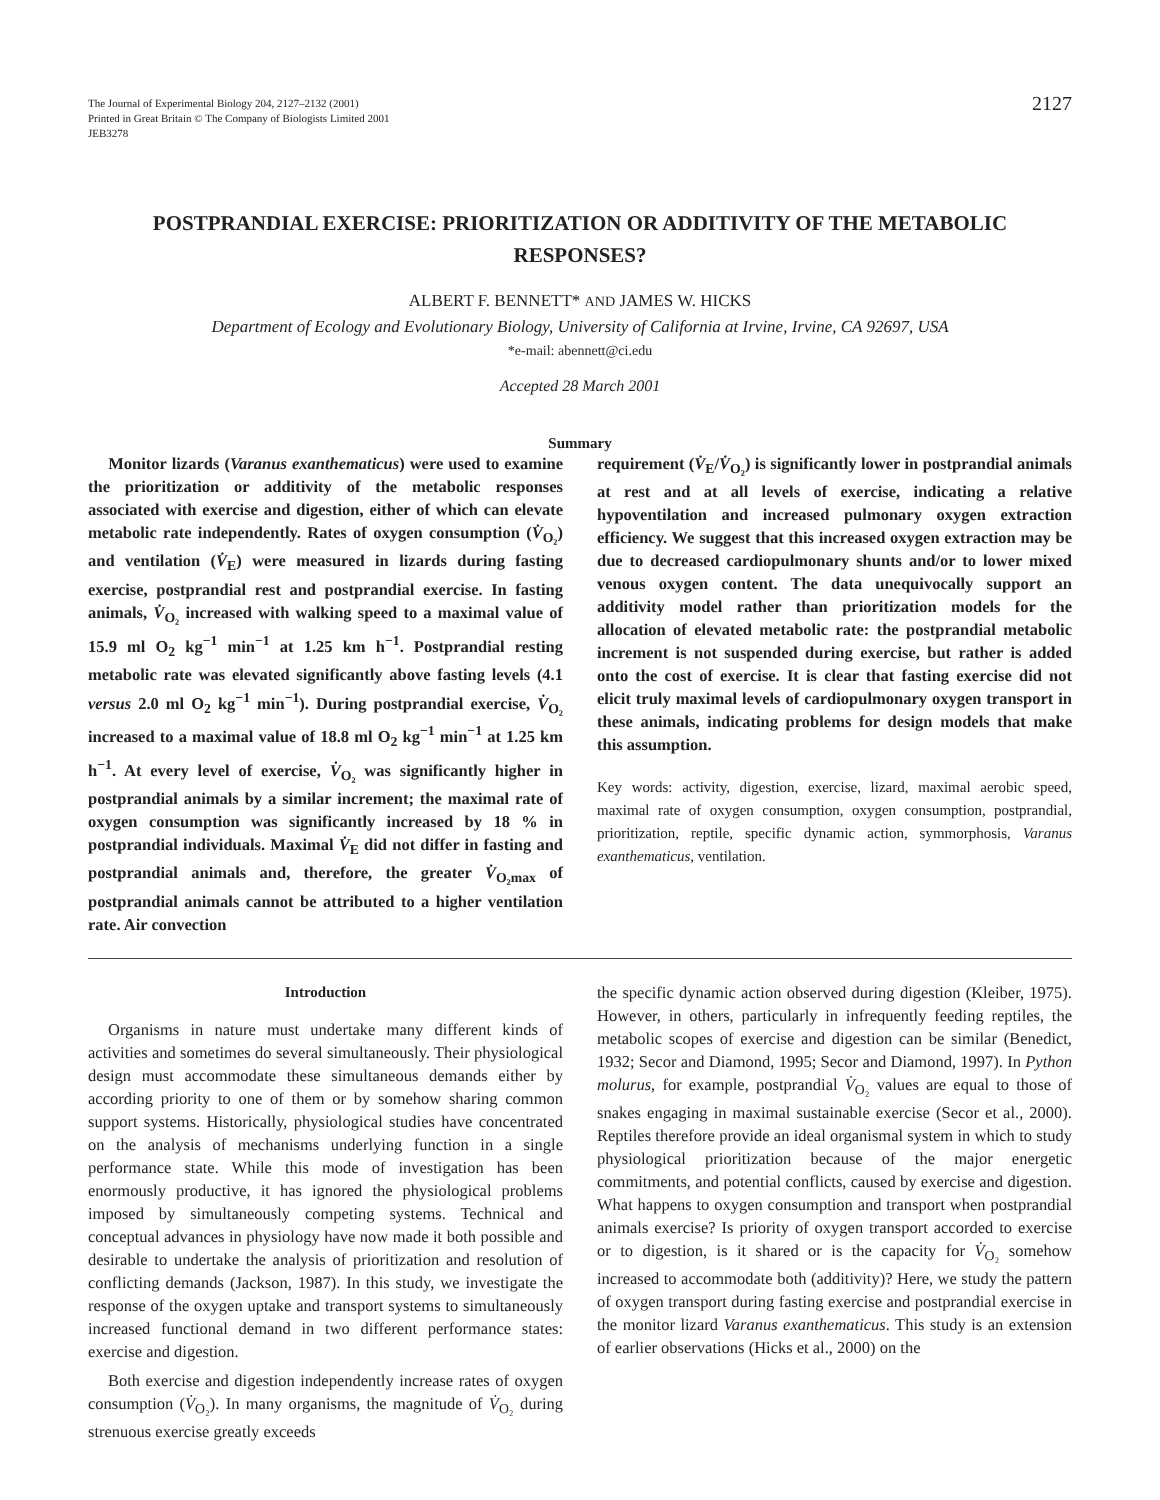The Journal of Experimental Biology 204, 2127–2132 (2001)
Printed in Great Britain © The Company of Biologists Limited 2001
JEB3278
2127
POSTPRANDIAL EXERCISE: PRIORITIZATION OR ADDITIVITY OF THE METABOLIC RESPONSES?
ALBERT F. BENNETT* AND JAMES W. HICKS
Department of Ecology and Evolutionary Biology, University of California at Irvine, Irvine, CA 92697, USA
*e-mail: abennett@ci.edu
Accepted 28 March 2001
Summary
Monitor lizards (Varanus exanthematicus) were used to examine the prioritization or additivity of the metabolic responses associated with exercise and digestion, either of which can elevate metabolic rate independently. Rates of oxygen consumption (V̇<sub>O₂</sub>) and ventilation (V̇<sub>E</sub>) were measured in lizards during fasting exercise, postprandial rest and postprandial exercise. In fasting animals, V̇<sub>O₂</sub> increased with walking speed to a maximal value of 15.9 ml O<sub>2</sub> kg<sup>−1</sup> min<sup>−1</sup> at 1.25 km h<sup>−1</sup>. Postprandial resting metabolic rate was elevated significantly above fasting levels (4.1 versus 2.0 ml O<sub>2</sub> kg<sup>−1</sup> min<sup>−1</sup>). During postprandial exercise, V̇<sub>O₂</sub> increased to a maximal value of 18.8 ml O<sub>2</sub> kg<sup>−1</sup> min<sup>−1</sup> at 1.25 km h<sup>−1</sup>. At every level of exercise, V̇<sub>O₂</sub> was significantly higher in postprandial animals by a similar increment; the maximal rate of oxygen consumption was significantly increased by 18 % in postprandial individuals. Maximal V̇<sub>E</sub> did not differ in fasting and postprandial animals and, therefore, the greater V̇<sub>O₂max</sub> of postprandial animals cannot be attributed to a higher ventilation rate. Air convection
requirement (V̇<sub>E</sub>/V̇<sub>O₂</sub>) is significantly lower in postprandial animals at rest and at all levels of exercise, indicating a relative hypoventilation and increased pulmonary oxygen extraction efficiency. We suggest that this increased oxygen extraction may be due to decreased cardiopulmonary shunts and/or to lower mixed venous oxygen content. The data unequivocally support an additivity model rather than prioritization models for the allocation of elevated metabolic rate: the postprandial metabolic increment is not suspended during exercise, but rather is added onto the cost of exercise. It is clear that fasting exercise did not elicit truly maximal levels of cardiopulmonary oxygen transport in these animals, indicating problems for design models that make this assumption.
Key words: activity, digestion, exercise, lizard, maximal aerobic speed, maximal rate of oxygen consumption, oxygen consumption, postprandial, prioritization, reptile, specific dynamic action, symmorphosis, Varanus exanthematicus, ventilation.
Introduction
Organisms in nature must undertake many different kinds of activities and sometimes do several simultaneously. Their physiological design must accommodate these simultaneous demands either by according priority to one of them or by somehow sharing common support systems. Historically, physiological studies have concentrated on the analysis of mechanisms underlying function in a single performance state. While this mode of investigation has been enormously productive, it has ignored the physiological problems imposed by simultaneously competing systems. Technical and conceptual advances in physiology have now made it both possible and desirable to undertake the analysis of prioritization and resolution of conflicting demands (Jackson, 1987). In this study, we investigate the response of the oxygen uptake and transport systems to simultaneously increased functional demand in two different performance states: exercise and digestion.
Both exercise and digestion independently increase rates of oxygen consumption (V̇<sub>O₂</sub>). In many organisms, the magnitude of V̇<sub>O₂</sub> during strenuous exercise greatly exceeds
the specific dynamic action observed during digestion (Kleiber, 1975). However, in others, particularly in infrequently feeding reptiles, the metabolic scopes of exercise and digestion can be similar (Benedict, 1932; Secor and Diamond, 1995; Secor and Diamond, 1997). In Python molurus, for example, postprandial V̇<sub>O₂</sub> values are equal to those of snakes engaging in maximal sustainable exercise (Secor et al., 2000). Reptiles therefore provide an ideal organismal system in which to study physiological prioritization because of the major energetic commitments, and potential conflicts, caused by exercise and digestion. What happens to oxygen consumption and transport when postprandial animals exercise? Is priority of oxygen transport accorded to exercise or to digestion, is it shared or is the capacity for V̇<sub>O₂</sub> somehow increased to accommodate both (additivity)? Here, we study the pattern of oxygen transport during fasting exercise and postprandial exercise in the monitor lizard Varanus exanthematicus. This study is an extension of earlier observations (Hicks et al., 2000) on the